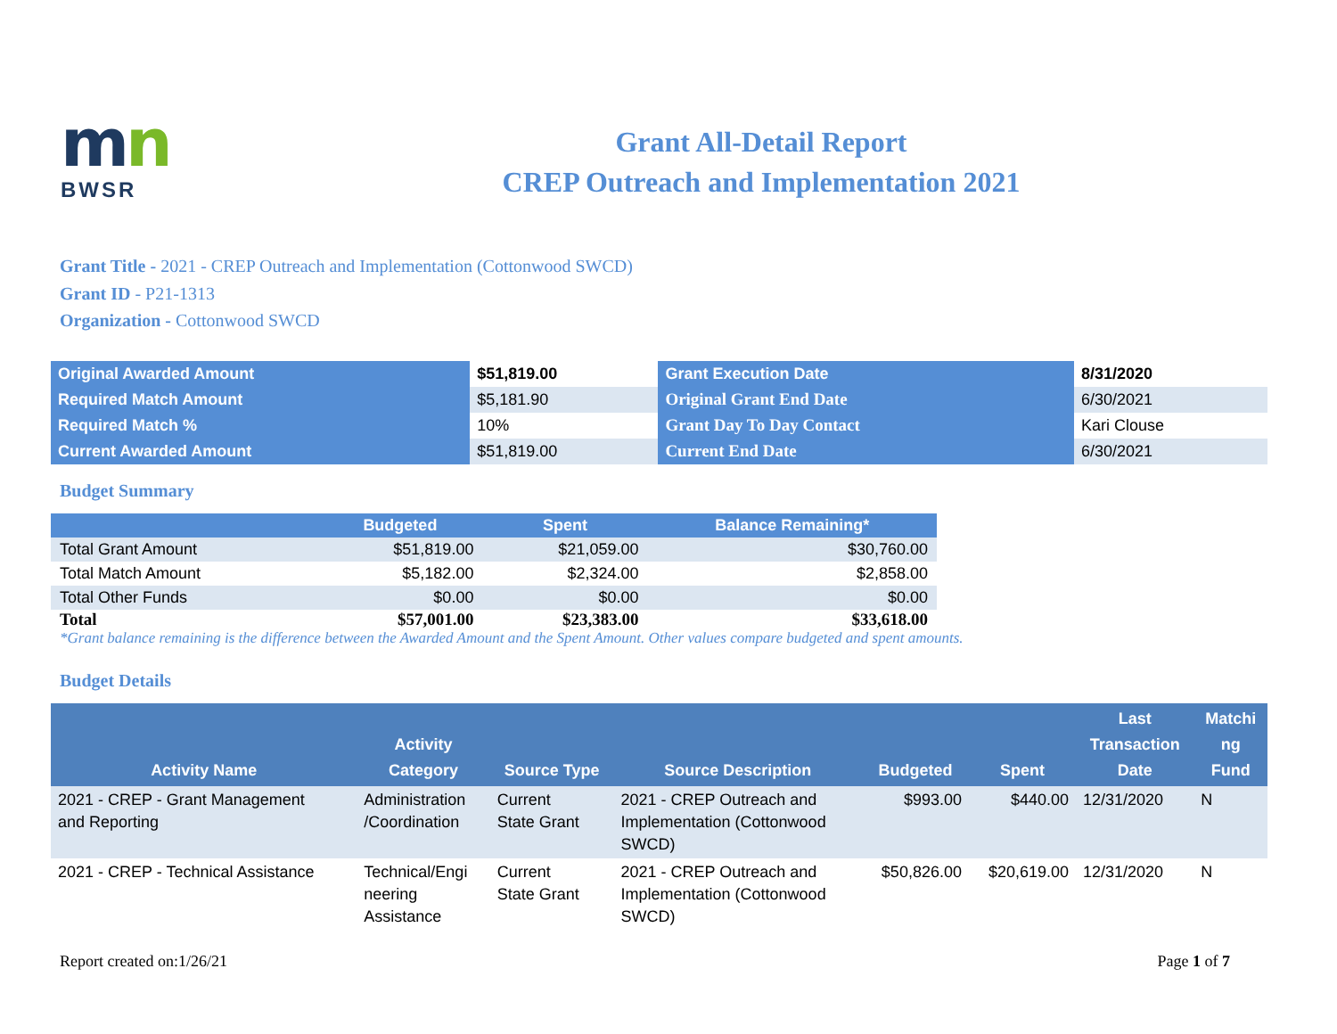mn
BWSR
Grant All-Detail Report
CREP Outreach and Implementation 2021
Grant Title - 2021 - CREP Outreach and Implementation (Cottonwood SWCD)
Grant ID - P21-1313
Organization - Cottonwood SWCD
| Original Awarded Amount | $51,819.00 | Grant Execution Date | 8/31/2020 |
| Required Match Amount | $5,181.90 | Original Grant End Date | 6/30/2021 |
| Required Match % | 10% | Grant Day To Day Contact | Kari Clouse |
| Current Awarded Amount | $51,819.00 | Current End Date | 6/30/2021 |
Budget Summary
| | Budgeted | Spent | Balance Remaining* |
| --- | --- | --- | --- |
| Total Grant Amount | $51,819.00 | $21,059.00 | $30,760.00 |
| Total Match Amount | $5,182.00 | $2,324.00 | $2,858.00 |
| Total Other Funds | $0.00 | $0.00 | $0.00 |
| Total | $57,001.00 | $23,383.00 | $33,618.00 |
*Grant balance remaining is the difference between the Awarded Amount and the Spent Amount. Other values compare budgeted and spent amounts.
Budget Details
| Activity Name | Activity Category | Source Type | Source Description | Budgeted | Spent | Last Transaction Date | Matchi ng Fund |
| --- | --- | --- | --- | --- | --- | --- | --- |
| 2021 - CREP - Grant Management and Reporting | Administration /Coordination | Current State Grant | 2021 - CREP Outreach and Implementation (Cottonwood SWCD) | $993.00 | $440.00 | 12/31/2020 | N |
| 2021 - CREP - Technical Assistance | Technical/Engi neering Assistance | Current State Grant | 2021 - CREP Outreach and Implementation (Cottonwood SWCD) | $50,826.00 | $20,619.00 | 12/31/2020 | N |
Report created on:1/26/21 Page 1 of 7